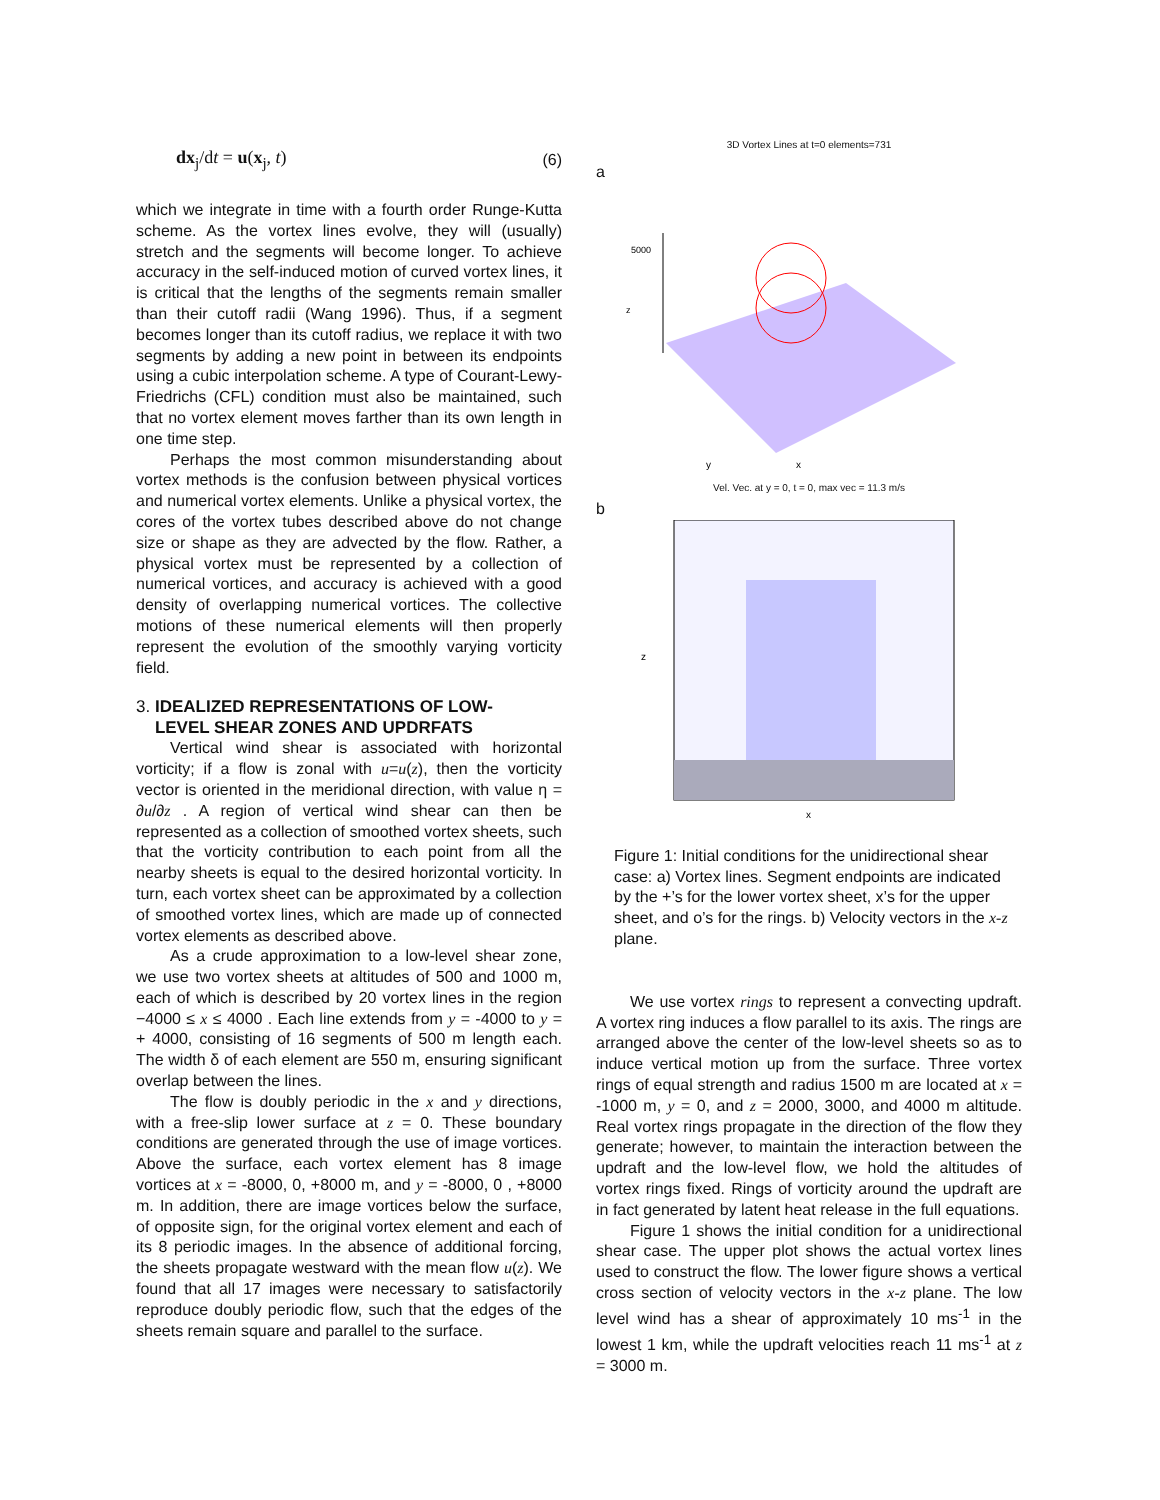dx<sub>j</sub>/dt = u(x<sub>j</sub>, t) (6)
which we integrate in time with a fourth order Runge-Kutta scheme. As the vortex lines evolve, they will (usually) stretch and the segments will become longer. To achieve accuracy in the self-induced motion of curved vortex lines, it is critical that the lengths of the segments remain smaller than their cutoff radii (Wang 1996). Thus, if a segment becomes longer than its cutoff radius, we replace it with two segments by adding a new point in between its endpoints using a cubic interpolation scheme. A type of Courant-Lewy-Friedrichs (CFL) condition must also be maintained, such that no vortex element moves farther than its own length in one time step.
Perhaps the most common misunderstanding about vortex methods is the confusion between physical vortices and numerical vortex elements. Unlike a physical vortex, the cores of the vortex tubes described above do not change size or shape as they are advected by the flow. Rather, a physical vortex must be represented by a collection of numerical vortices, and accuracy is achieved with a good density of overlapping numerical vortices. The collective motions of these numerical elements will then properly represent the evolution of the smoothly varying vorticity field.
3. IDEALIZED REPRESENTATIONS OF LOW-
LEVEL SHEAR ZONES AND UPDRFATS
Vertical wind shear is associated with horizontal vorticity; if a flow is zonal with u=u(z), then the vorticity vector is oriented in the meridional direction, with value η = ∂u/∂z . A region of vertical wind shear can then be represented as a collection of smoothed vortex sheets, such that the vorticity contribution to each point from all the nearby sheets is equal to the desired horizontal vorticity. In turn, each vortex sheet can be approximated by a collection of smoothed vortex lines, which are made up of connected vortex elements as described above.
As a crude approximation to a low-level shear zone, we use two vortex sheets at altitudes of 500 and 1000 m, each of which is described by 20 vortex lines in the region −4000 ≤ x ≤ 4000 . Each line extends from y = -4000 to y = + 4000, consisting of 16 segments of 500 m length each. The width δ of each element are 550 m, ensuring significant overlap between the lines.
The flow is doubly periodic in the x and y directions, with a free-slip lower surface at z = 0. These boundary conditions are generated through the use of image vortices. Above the surface, each vortex element has 8 image vortices at x = -8000, 0, +8000 m, and y = -8000, 0 , +8000 m. In addition, there are image vortices below the surface, of opposite sign, for the original vortex element and each of its 8 periodic images. In the absence of additional forcing, the sheets propagate westward with the mean flow u(z). We found that all 17 images were necessary to satisfactorily reproduce doubly periodic flow, such that the edges of the sheets remain square and parallel to the surface.
3D Vortex Lines at t=0 elements=731
a
5000
x
y
z
Vel. Vec. at y = 0, t = 0, max vec = 11.3 m/s
b
x
z
Figure 1: Initial conditions for the unidirectional shear case: a) Vortex lines. Segment endpoints are indicated by the +’s for the lower vortex sheet, x’s for the upper sheet, and o’s for the rings. b) Velocity vectors in the x-z plane.
We use vortex rings to represent a convecting updraft. A vortex ring induces a flow parallel to its axis. The rings are arranged above the center of the low-level sheets so as to induce vertical motion up from the surface. Three vortex rings of equal strength and radius 1500 m are located at x = -1000 m, y = 0, and z = 2000, 3000, and 4000 m altitude. Real vortex rings propagate in the direction of the flow they generate; however, to maintain the interaction between the updraft and the low-level flow, we hold the altitudes of vortex rings fixed. Rings of vorticity around the updraft are in fact generated by latent heat release in the full equations.
Figure 1 shows the initial condition for a unidirectional shear case. The upper plot shows the actual vortex lines used to construct the flow. The lower figure shows a vertical cross section of velocity vectors in the x-z plane. The low level wind has a shear of approximately 10 ms<sup>-1</sup> in the lowest 1 km, while the updraft velocities reach 11 ms<sup>-1</sup> at z = 3000 m.